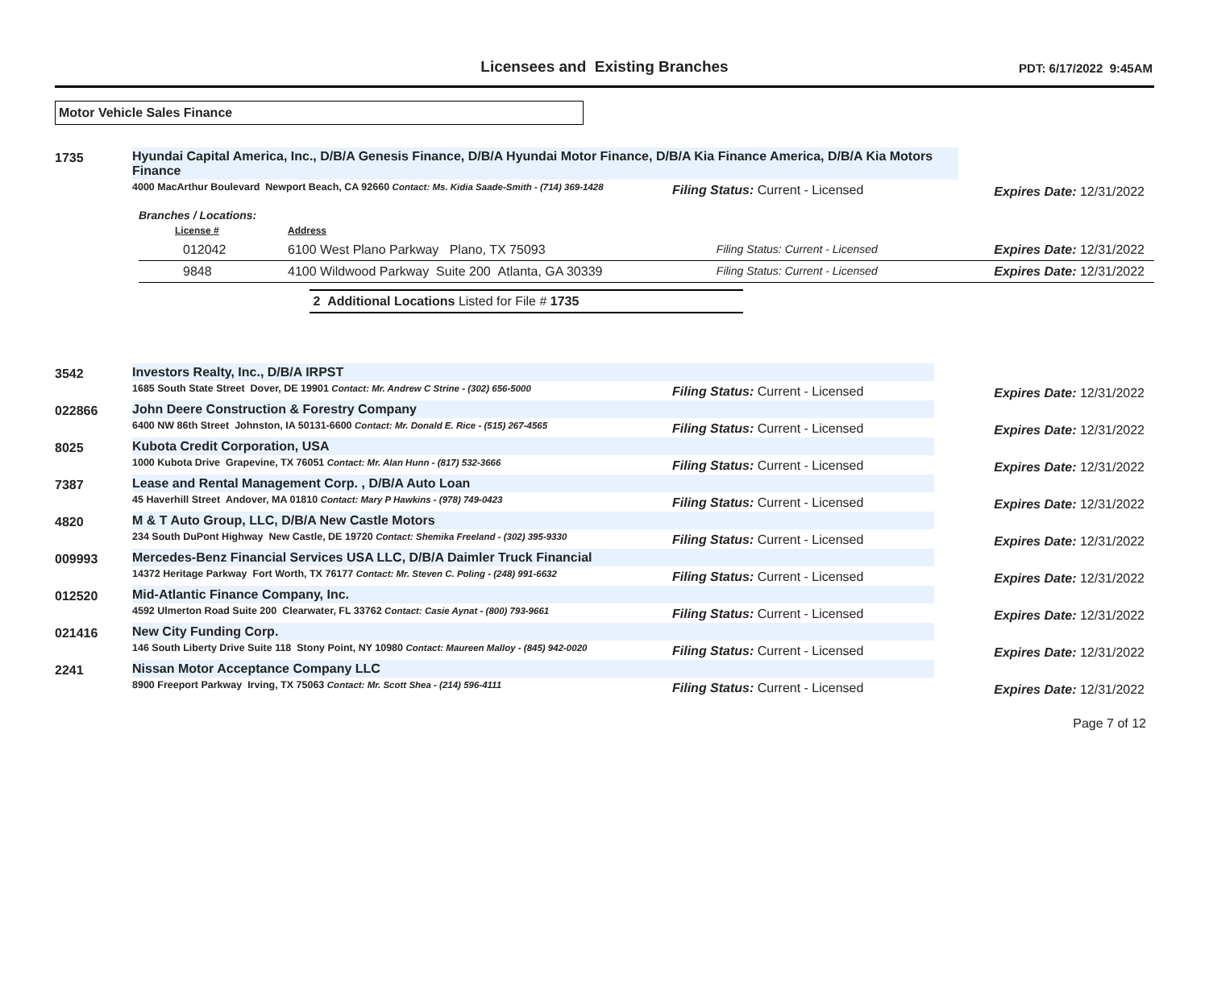Licensees and Existing Branches
PDT: 6/17/2022 9:45AM
Motor Vehicle Sales Finance
| 1735 | Hyundai Capital America, Inc., D/B/A Genesis Finance, D/B/A Hyundai Motor Finance, D/B/A Kia Finance America, D/B/A Kia Motors Finance | | |
| | 4000 MacArthur Boulevard Newport Beach, CA 92660 Contact: Ms. Kidia Saade-Smith - (714) 369-1428 | Filing Status: Current - Licensed | Expires Date: 12/31/2022 |
Branches / Locations:
| License # | Address | | |
| 012042 | 6100 West Plano Parkway Plano, TX 75093 | Filing Status: Current - Licensed | Expires Date: 12/31/2022 |
| 9848 | 4100 Wildwood Parkway Suite 200 Atlanta, GA 30339 | Filing Status: Current - Licensed | Expires Date: 12/31/2022 |
2 Additional Locations Listed for File # 1735
| 3542 | Investors Realty, Inc., D/B/A IRPST | | |
| | 1685 South State Street Dover, DE 19901 Contact: Mr. Andrew C Strine - (302) 656-5000 | Filing Status: Current - Licensed | Expires Date: 12/31/2022 |
| 022866 | John Deere Construction & Forestry Company | | |
| | 6400 NW 86th Street Johnston, IA 50131-6600 Contact: Mr. Donald E. Rice - (515) 267-4565 | Filing Status: Current - Licensed | Expires Date: 12/31/2022 |
| 8025 | Kubota Credit Corporation, USA | | |
| | 1000 Kubota Drive Grapevine, TX 76051 Contact: Mr. Alan Hunn - (817) 532-3666 | Filing Status: Current - Licensed | Expires Date: 12/31/2022 |
| 7387 | Lease and Rental Management Corp. , D/B/A Auto Loan | | |
| | 45 Haverhill Street Andover, MA 01810 Contact: Mary P Hawkins - (978) 749-0423 | Filing Status: Current - Licensed | Expires Date: 12/31/2022 |
| 4820 | M & T Auto Group, LLC, D/B/A New Castle Motors | | |
| | 234 South DuPont Highway New Castle, DE 19720 Contact: Shemika Freeland - (302) 395-9330 | Filing Status: Current - Licensed | Expires Date: 12/31/2022 |
| 009993 | Mercedes-Benz Financial Services USA LLC, D/B/A Daimler Truck Financial | | |
| | 14372 Heritage Parkway Fort Worth, TX 76177 Contact: Mr. Steven C. Poling - (248) 991-6632 | Filing Status: Current - Licensed | Expires Date: 12/31/2022 |
| 012520 | Mid-Atlantic Finance Company, Inc. | | |
| | 4592 Ulmerton Road Suite 200 Clearwater, FL 33762 Contact: Casie Aynat - (800) 793-9661 | Filing Status: Current - Licensed | Expires Date: 12/31/2022 |
| 021416 | New City Funding Corp. | | |
| | 146 South Liberty Drive Suite 118 Stony Point, NY 10980 Contact: Maureen Malloy - (845) 942-0020 | Filing Status: Current - Licensed | Expires Date: 12/31/2022 |
| 2241 | Nissan Motor Acceptance Company LLC | | |
| | 8900 Freeport Parkway Irving, TX 75063 Contact: Mr. Scott Shea - (214) 596-4111 | Filing Status: Current - Licensed | Expires Date: 12/31/2022 |
Page 7 of 12